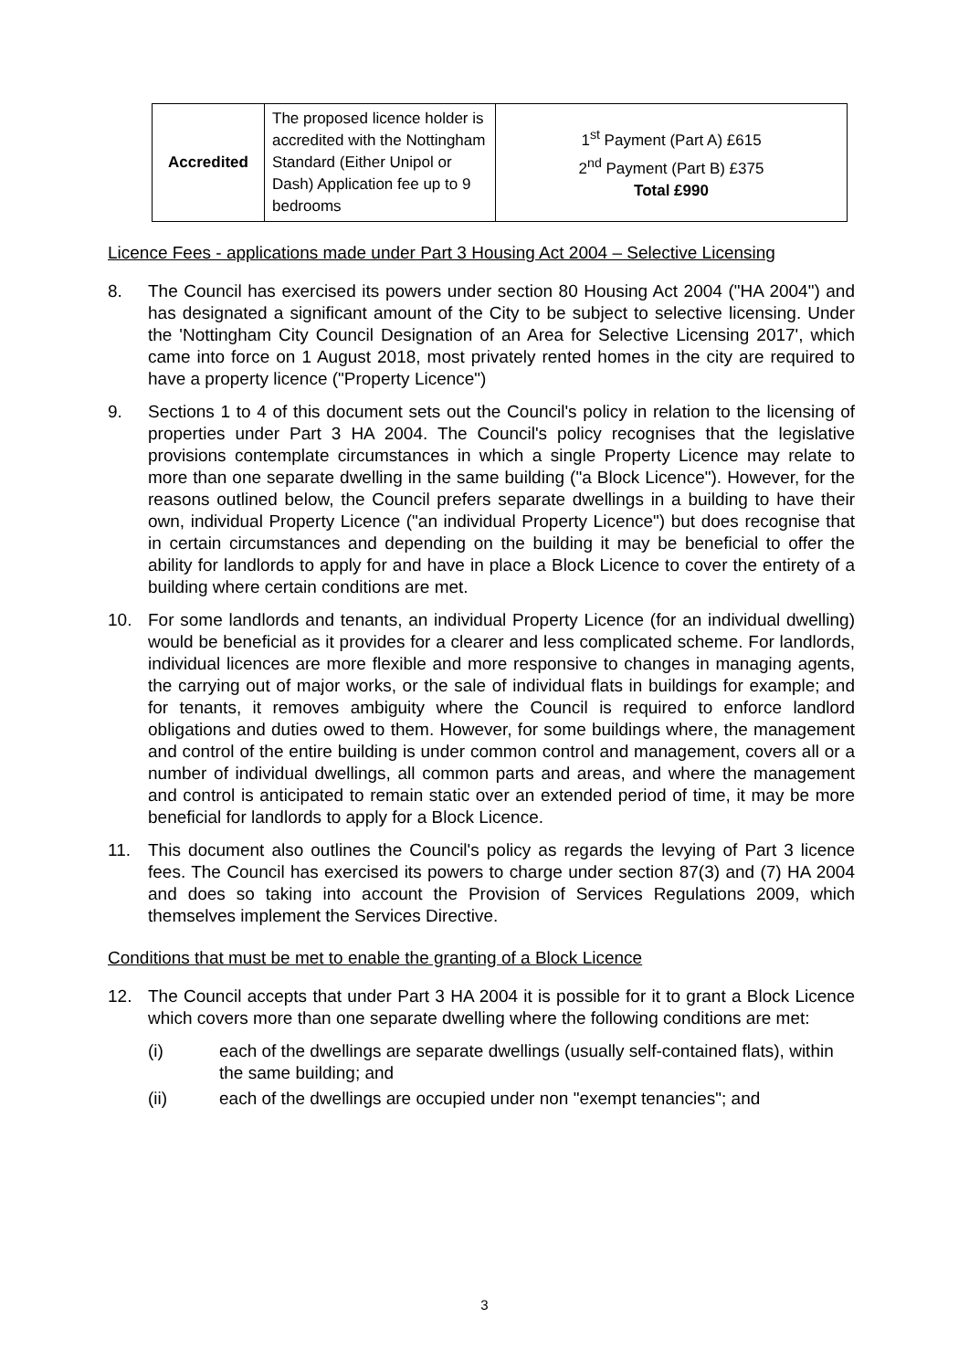| Accredited | The proposed licence holder is accredited with the Nottingham Standard (Either Unipol or Dash) Application fee up to 9 bedrooms | 1<sup>st</sup> Payment (Part A) £615 2<sup>nd</sup> Payment (Part B) £375 Total £990 |
Licence Fees - applications made under Part 3 Housing Act 2004 – Selective Licensing
8. The Council has exercised its powers under section 80 Housing Act 2004 ("HA 2004") and has designated a significant amount of the City to be subject to selective licensing. Under the 'Nottingham City Council Designation of an Area for Selective Licensing 2017', which came into force on 1 August 2018, most privately rented homes in the city are required to have a property licence ("Property Licence")
9. Sections 1 to 4 of this document sets out the Council's policy in relation to the licensing of properties under Part 3 HA 2004. The Council's policy recognises that the legislative provisions contemplate circumstances in which a single Property Licence may relate to more than one separate dwelling in the same building ("a Block Licence"). However, for the reasons outlined below, the Council prefers separate dwellings in a building to have their own, individual Property Licence ("an individual Property Licence") but does recognise that in certain circumstances and depending on the building it may be beneficial to offer the ability for landlords to apply for and have in place a Block Licence to cover the entirety of a building where certain conditions are met.
10. For some landlords and tenants, an individual Property Licence (for an individual dwelling) would be beneficial as it provides for a clearer and less complicated scheme. For landlords, individual licences are more flexible and more responsive to changes in managing agents, the carrying out of major works, or the sale of individual flats in buildings for example; and for tenants, it removes ambiguity where the Council is required to enforce landlord obligations and duties owed to them. However, for some buildings where, the management and control of the entire building is under common control and management, covers all or a number of individual dwellings, all common parts and areas, and where the management and control is anticipated to remain static over an extended period of time, it may be more beneficial for landlords to apply for a Block Licence.
11. This document also outlines the Council's policy as regards the levying of Part 3 licence fees. The Council has exercised its powers to charge under section 87(3) and (7) HA 2004 and does so taking into account the Provision of Services Regulations 2009, which themselves implement the Services Directive.
Conditions that must be met to enable the granting of a Block Licence
12. The Council accepts that under Part 3 HA 2004 it is possible for it to grant a Block Licence which covers more than one separate dwelling where the following conditions are met:
(i) each of the dwellings are separate dwellings (usually self-contained flats), within the same building; and
(ii) each of the dwellings are occupied under non "exempt tenancies"; and
3